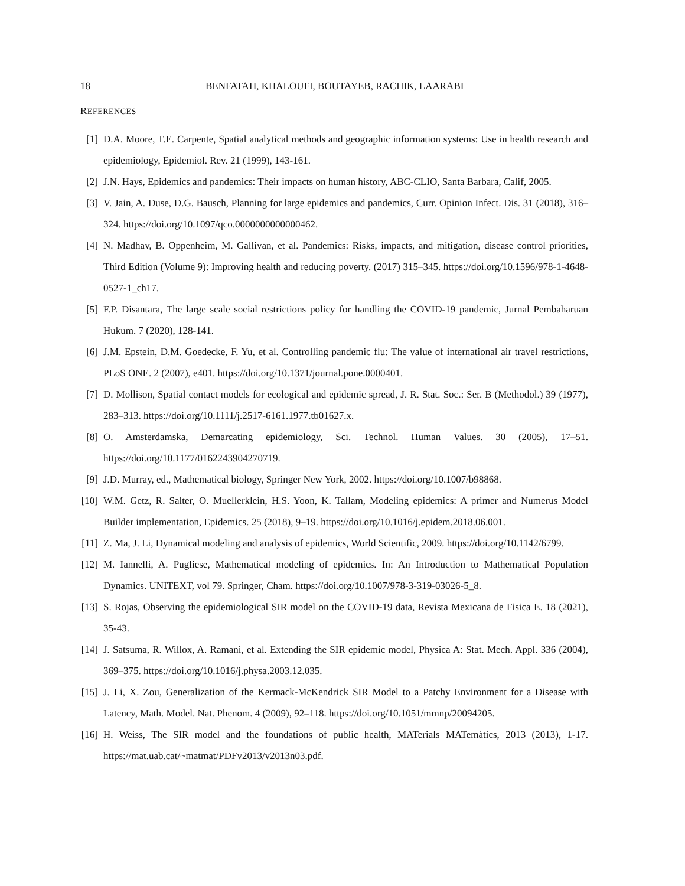18 BENFATAH, KHALOUFI, BOUTAYEB, RACHIK, LAARABI
REFERENCES
[1] D.A. Moore, T.E. Carpente, Spatial analytical methods and geographic information systems: Use in health research and epidemiology, Epidemiol. Rev. 21 (1999), 143-161.
[2] J.N. Hays, Epidemics and pandemics: Their impacts on human history, ABC-CLIO, Santa Barbara, Calif, 2005.
[3] V. Jain, A. Duse, D.G. Bausch, Planning for large epidemics and pandemics, Curr. Opinion Infect. Dis. 31 (2018), 316–324. https://doi.org/10.1097/qco.0000000000000462.
[4] N. Madhav, B. Oppenheim, M. Gallivan, et al. Pandemics: Risks, impacts, and mitigation, disease control priorities, Third Edition (Volume 9): Improving health and reducing poverty. (2017) 315–345. https://doi.org/10.1596/978-1-4648-0527-1_ch17.
[5] F.P. Disantara, The large scale social restrictions policy for handling the COVID-19 pandemic, Jurnal Pembaharuan Hukum. 7 (2020), 128-141.
[6] J.M. Epstein, D.M. Goedecke, F. Yu, et al. Controlling pandemic flu: The value of international air travel restrictions, PLoS ONE. 2 (2007), e401. https://doi.org/10.1371/journal.pone.0000401.
[7] D. Mollison, Spatial contact models for ecological and epidemic spread, J. R. Stat. Soc.: Ser. B (Methodol.) 39 (1977), 283–313. https://doi.org/10.1111/j.2517-6161.1977.tb01627.x.
[8] O. Amsterdamska, Demarcating epidemiology, Sci. Technol. Human Values. 30 (2005), 17–51. https://doi.org/10.1177/0162243904270719.
[9] J.D. Murray, ed., Mathematical biology, Springer New York, 2002. https://doi.org/10.1007/b98868.
[10] W.M. Getz, R. Salter, O. Muellerklein, H.S. Yoon, K. Tallam, Modeling epidemics: A primer and Numerus Model Builder implementation, Epidemics. 25 (2018), 9–19. https://doi.org/10.1016/j.epidem.2018.06.001.
[11] Z. Ma, J. Li, Dynamical modeling and analysis of epidemics, World Scientific, 2009. https://doi.org/10.1142/6799.
[12] M. Iannelli, A. Pugliese, Mathematical modeling of epidemics. In: An Introduction to Mathematical Population Dynamics. UNITEXT, vol 79. Springer, Cham. https://doi.org/10.1007/978-3-319-03026-5_8.
[13] S. Rojas, Observing the epidemiological SIR model on the COVID-19 data, Revista Mexicana de Fisica E. 18 (2021), 35-43.
[14] J. Satsuma, R. Willox, A. Ramani, et al. Extending the SIR epidemic model, Physica A: Stat. Mech. Appl. 336 (2004), 369–375. https://doi.org/10.1016/j.physa.2003.12.035.
[15] J. Li, X. Zou, Generalization of the Kermack-McKendrick SIR Model to a Patchy Environment for a Disease with Latency, Math. Model. Nat. Phenom. 4 (2009), 92–118. https://doi.org/10.1051/mmnp/20094205.
[16] H. Weiss, The SIR model and the foundations of public health, MATerials MATemàtics, 2013 (2013), 1-17. https://mat.uab.cat/~matmat/PDFv2013/v2013n03.pdf.